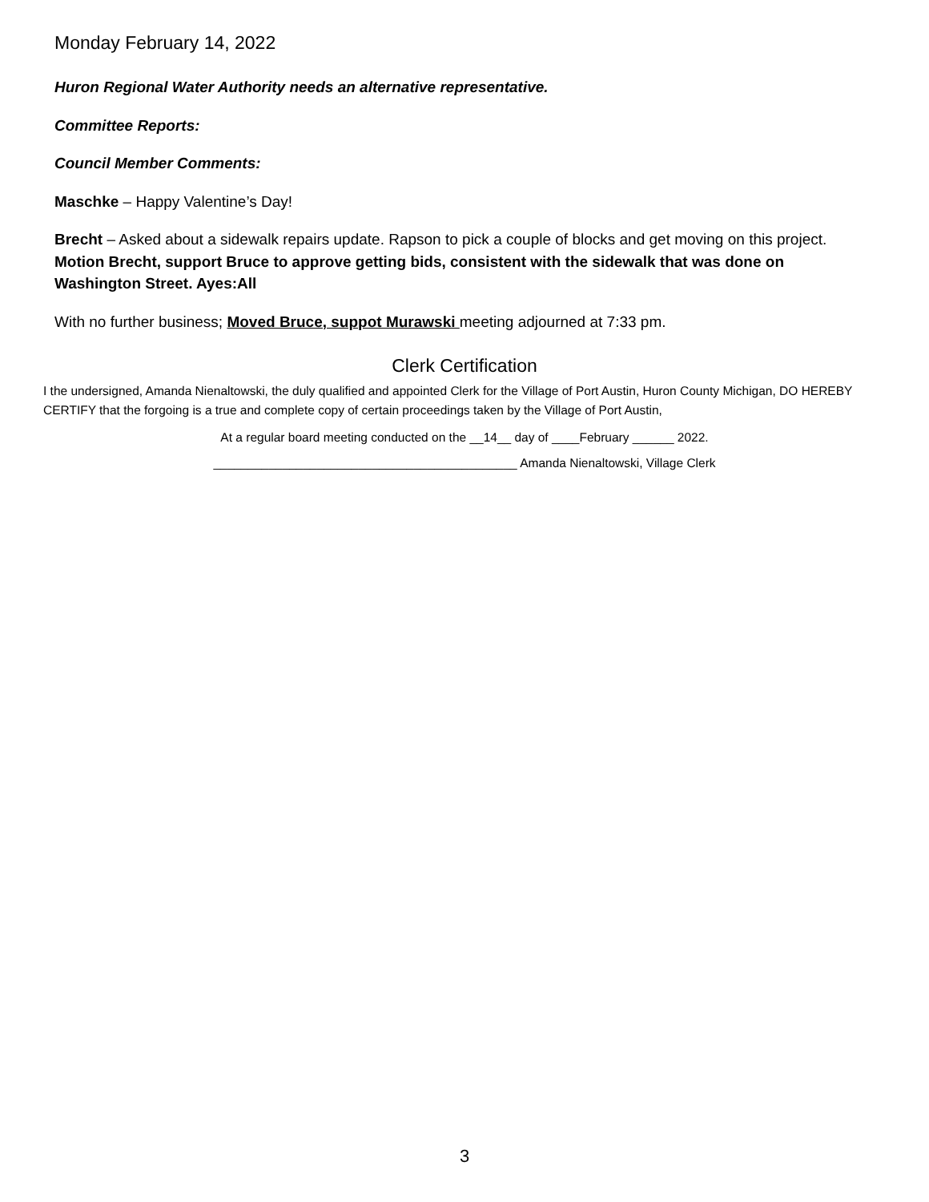Monday February 14, 2022
Huron Regional Water Authority needs an alternative representative.
Committee Reports:
Council Member Comments:
Maschke – Happy Valentine’s Day!
Brecht – Asked about a sidewalk repairs update. Rapson to pick a couple of blocks and get moving on this project. Motion Brecht, support Bruce to approve getting bids, consistent with the sidewalk that was done on Washington Street. Ayes:All
With no further business; Moved Bruce, suppot Murawski meeting adjourned at 7:33 pm.
Clerk Certification
I the undersigned, Amanda Nienaltowski, the duly qualified and appointed Clerk for the Village of Port Austin, Huron County Michigan, DO HEREBY CERTIFY that the forgoing is a true and complete copy of certain proceedings taken by the Village of Port Austin,
At a regular board meeting conducted on the __14__ day of ____February ______ 2022.
____________________________________________ Amanda Nienaltowski, Village Clerk
3